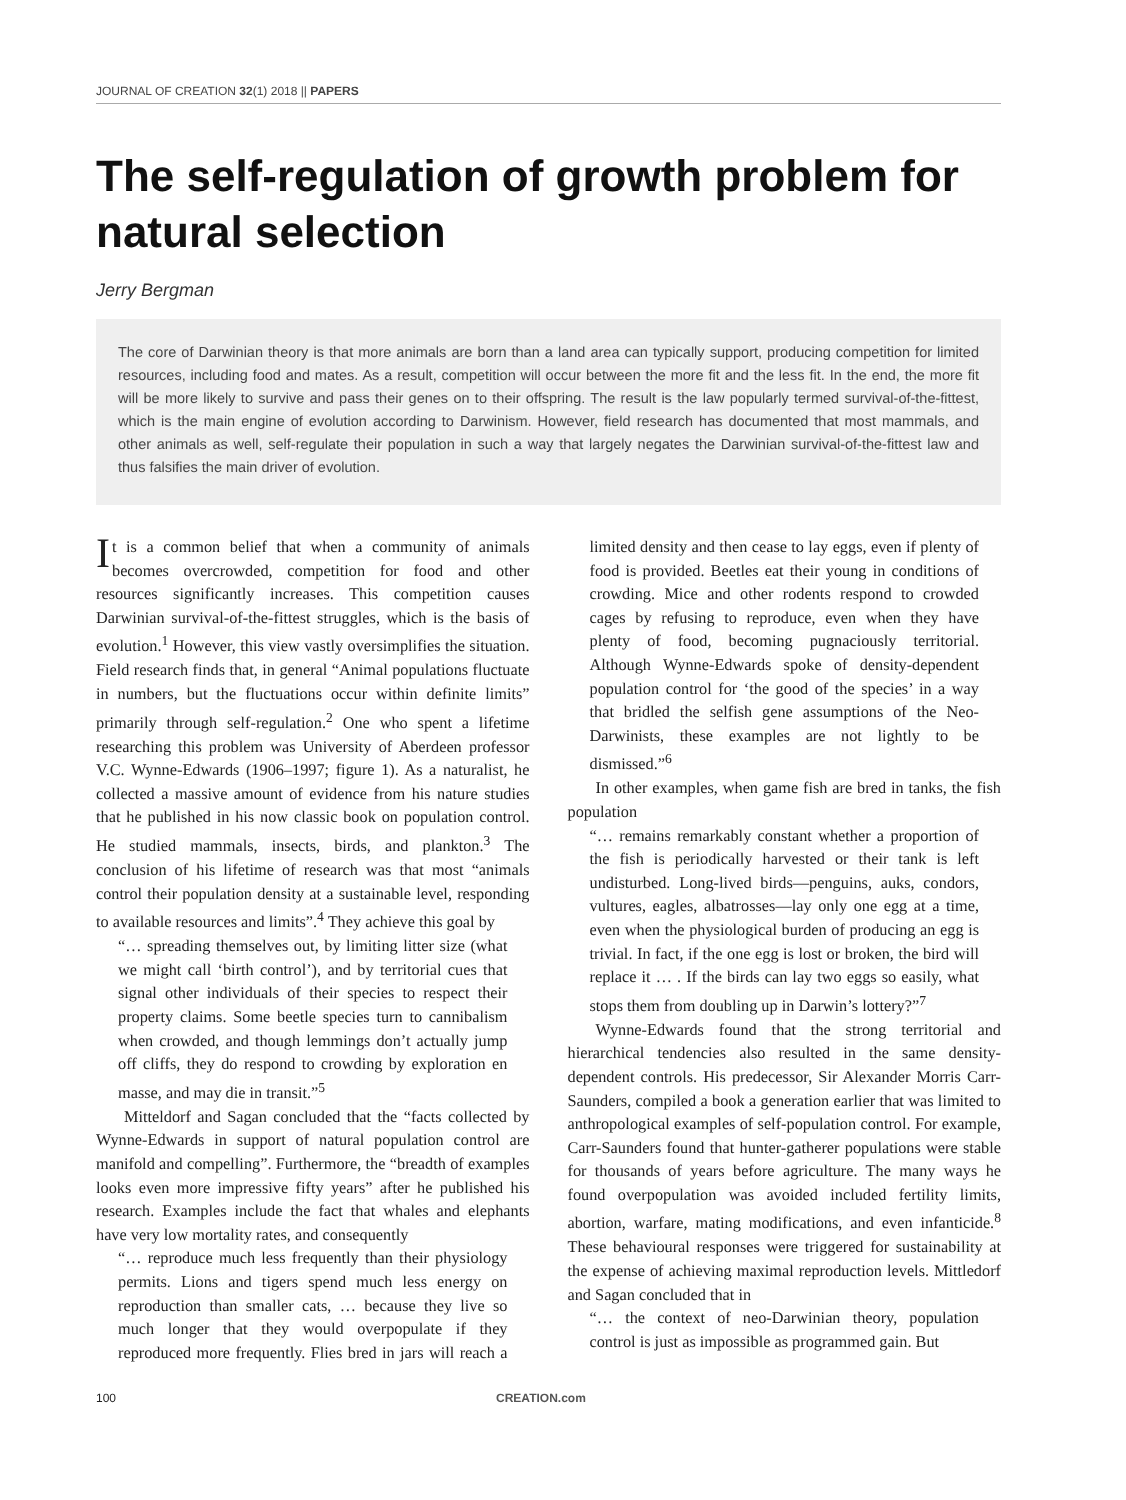JOURNAL OF CREATION 32(1) 2018 || PAPERS
The self-regulation of growth problem for natural selection
Jerry Bergman
The core of Darwinian theory is that more animals are born than a land area can typically support, producing competition for limited resources, including food and mates. As a result, competition will occur between the more fit and the less fit. In the end, the more fit will be more likely to survive and pass their genes on to their offspring. The result is the law popularly termed survival-of-the-fittest, which is the main engine of evolution according to Darwinism. However, field research has documented that most mammals, and other animals as well, self-regulate their population in such a way that largely negates the Darwinian survival-of-the-fittest law and thus falsifies the main driver of evolution.
It is a common belief that when a community of animals becomes overcrowded, competition for food and other resources significantly increases. This competition causes Darwinian survival-of-the-fittest struggles, which is the basis of evolution.<sup>1</sup> However, this view vastly oversimplifies the situation. Field research finds that, in general “Animal populations fluctuate in numbers, but the fluctuations occur within definite limits” primarily through self-regulation.<sup>2</sup> One who spent a lifetime researching this problem was University of Aberdeen professor V.C. Wynne-Edwards (1906–1997; figure 1). As a naturalist, he collected a massive amount of evidence from his nature studies that he published in his now classic book on population control. He studied mammals, insects, birds, and plankton.<sup>3</sup> The conclusion of his lifetime of research was that most “animals control their population density at a sustainable level, responding to available resources and limits”.<sup>4</sup> They achieve this goal by
“… spreading themselves out, by limiting litter size (what we might call ‘birth control’), and by territorial cues that signal other individuals of their species to respect their property claims. Some beetle species turn to cannibalism when crowded, and though lemmings don’t actually jump off cliffs, they do respond to crowding by exploration en masse, and may die in transit.”<sup>5</sup>
Mitteldorf and Sagan concluded that the “facts collected by Wynne-Edwards in support of natural population control are manifold and compelling”. Furthermore, the “breadth of examples looks even more impressive fifty years” after he published his research. Examples include the fact that whales and elephants have very low mortality rates, and consequently
“… reproduce much less frequently than their physiology permits. Lions and tigers spend much less energy on reproduction than smaller cats, … because they live so much longer that they would overpopulate if they reproduced more frequently. Flies bred in jars will reach a limited density and then cease to lay eggs, even if plenty of food is provided. Beetles eat their young in conditions of crowding. Mice and other rodents respond to crowded cages by refusing to reproduce, even when they have plenty of food, becoming pugnaciously territorial. Although Wynne-Edwards spoke of density-dependent population control for ‘the good of the species’ in a way that bridled the selfish gene assumptions of the Neo-Darwinists, these examples are not lightly to be dismissed.”<sup>6</sup>
In other examples, when game fish are bred in tanks, the fish population
“… remains remarkably constant whether a proportion of the fish is periodically harvested or their tank is left undisturbed. Long-lived birds—penguins, auks, condors, vultures, eagles, albatrosses—lay only one egg at a time, even when the physiological burden of producing an egg is trivial. In fact, if the one egg is lost or broken, the bird will replace it … . If the birds can lay two eggs so easily, what stops them from doubling up in Darwin’s lottery?”<sup>7</sup>
Wynne-Edwards found that the strong territorial and hierarchical tendencies also resulted in the same density-dependent controls. His predecessor, Sir Alexander Morris Carr-Saunders, compiled a book a generation earlier that was limited to anthropological examples of self-population control. For example, Carr-Saunders found that hunter-gatherer populations were stable for thousands of years before agriculture. The many ways he found overpopulation was avoided included fertility limits, abortion, warfare, mating modifications, and even infanticide.<sup>8</sup> These behavioural responses were triggered for sustainability at the expense of achieving maximal reproduction levels. Mittledorf and Sagan concluded that in
“… the context of neo-Darwinian theory, population control is just as impossible as programmed gain. But
100 CREATION.com